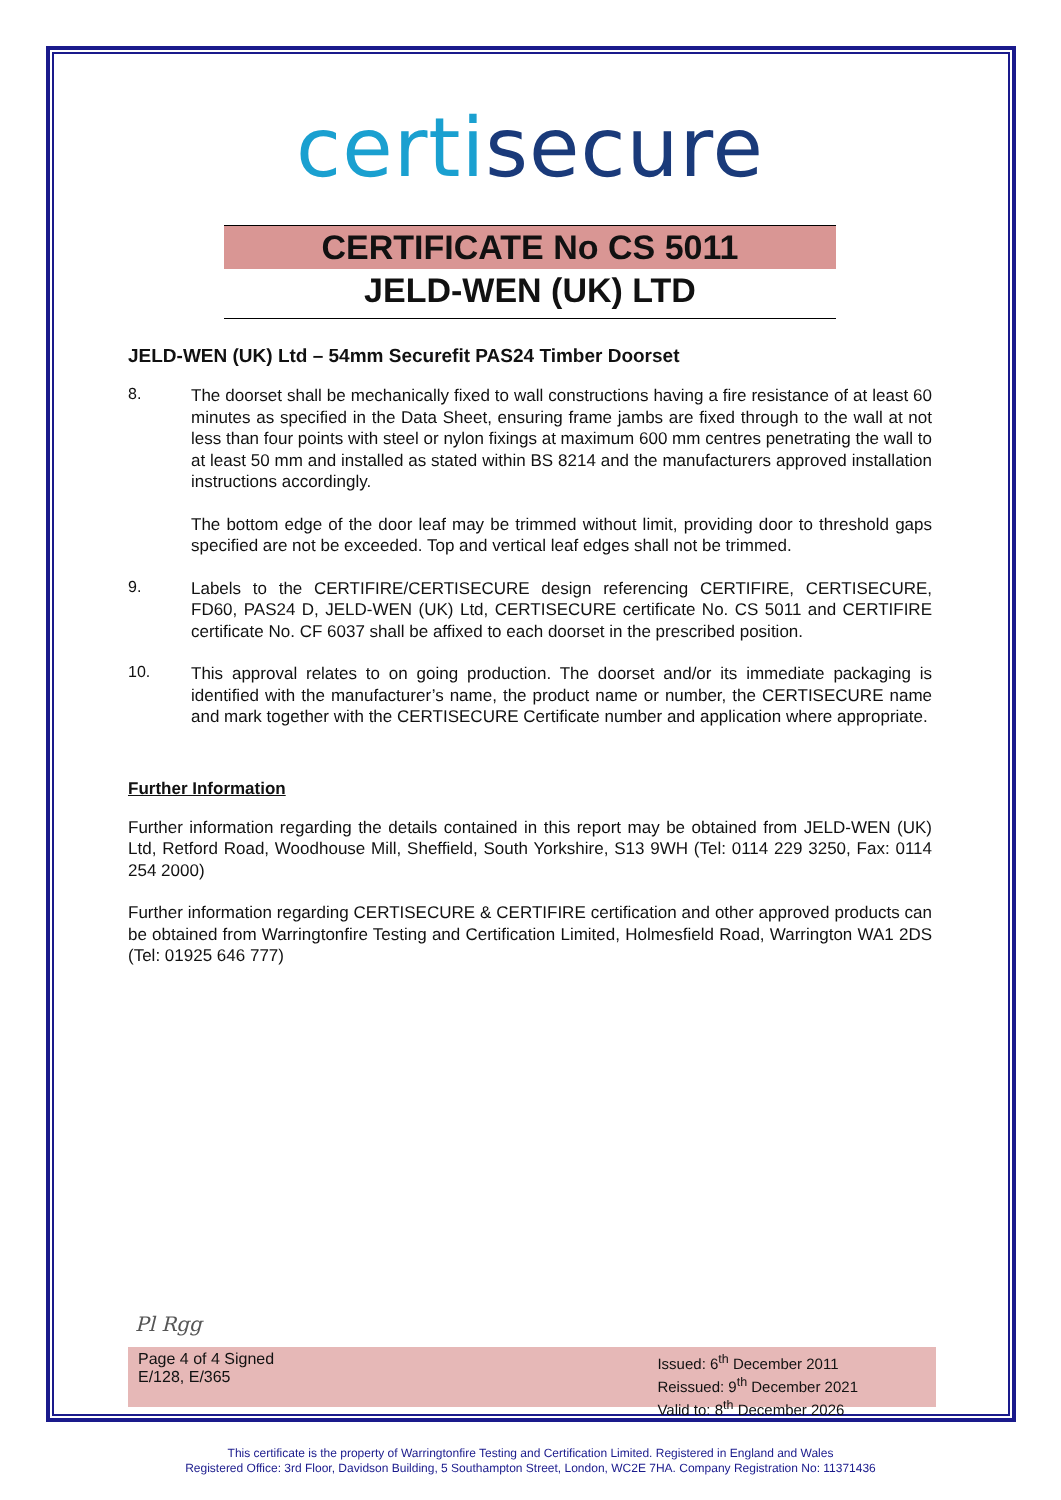certisecure
CERTIFICATE No CS 5011
JELD-WEN (UK) LTD
JELD-WEN (UK) Ltd – 54mm Securefit PAS24 Timber Doorset
8.
The doorset shall be mechanically fixed to wall constructions having a fire resistance of at least 60 minutes as specified in the Data Sheet, ensuring frame jambs are fixed through to the wall at not less than four points with steel or nylon fixings at maximum 600 mm centres penetrating the wall to at least 50 mm and installed as stated within BS 8214 and the manufacturers approved installation instructions accordingly.
The bottom edge of the door leaf may be trimmed without limit, providing door to threshold gaps specified are not be exceeded. Top and vertical leaf edges shall not be trimmed.
9.
Labels to the CERTIFIRE/CERTISECURE design referencing CERTIFIRE, CERTISECURE, FD60, PAS24 D, JELD-WEN (UK) Ltd, CERTISECURE certificate No. CS 5011 and CERTIFIRE certificate No. CF 6037 shall be affixed to each doorset in the prescribed position.
10.
This approval relates to on going production. The doorset and/or its immediate packaging is identified with the manufacturer’s name, the product name or number, the CERTISECURE name and mark together with the CERTISECURE Certificate number and application where appropriate.
Further Information
Further information regarding the details contained in this report may be obtained from JELD-WEN (UK) Ltd, Retford Road, Woodhouse Mill, Sheffield, South Yorkshire, S13 9WH (Tel: 0114 229 3250, Fax: 0114 254 2000)
Further information regarding CERTISECURE & CERTIFIRE certification and other approved products can be obtained from Warringtonfire Testing and Certification Limited, Holmesfield Road, Warrington WA1 2DS (Tel: 01925 646 777)
Pl Rgg
Page 4 of 4 Signed
E/128, E/365
Issued: 6<sup>th</sup> December 2011
Reissued: 9<sup>th</sup> December 2021
Valid to: 8<sup>th</sup> December 2026
This certificate is the property of Warringtonfire Testing and Certification Limited. Registered in England and Wales
Registered Office: 3rd Floor, Davidson Building, 5 Southampton Street, London, WC2E 7HA. Company Registration No: 11371436